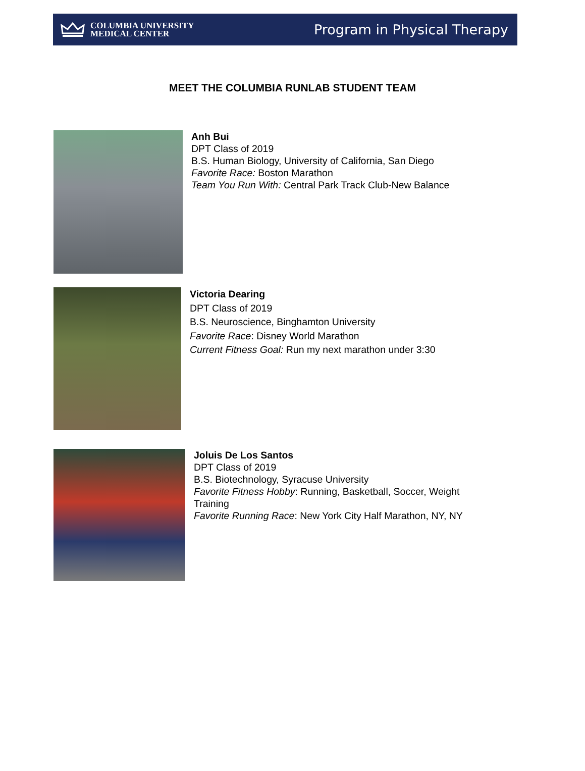COLUMBIA UNIVERSITY
MEDICAL CENTER
Program in Physical Therapy
MEET THE COLUMBIA RUNLAB STUDENT TEAM
Anh Bui
DPT Class of 2019
B.S. Human Biology, University of California, San Diego
Favorite Race: Boston Marathon
Team You Run With: Central Park Track Club-New Balance
Victoria Dearing
DPT Class of 2019
B.S. Neuroscience, Binghamton University
Favorite Race: Disney World Marathon
Current Fitness Goal: Run my next marathon under 3:30
Joluis De Los Santos
DPT Class of 2019
B.S. Biotechnology, Syracuse University
Favorite Fitness Hobby: Running, Basketball, Soccer, Weight Training
Favorite Running Race: New York City Half Marathon, NY, NY